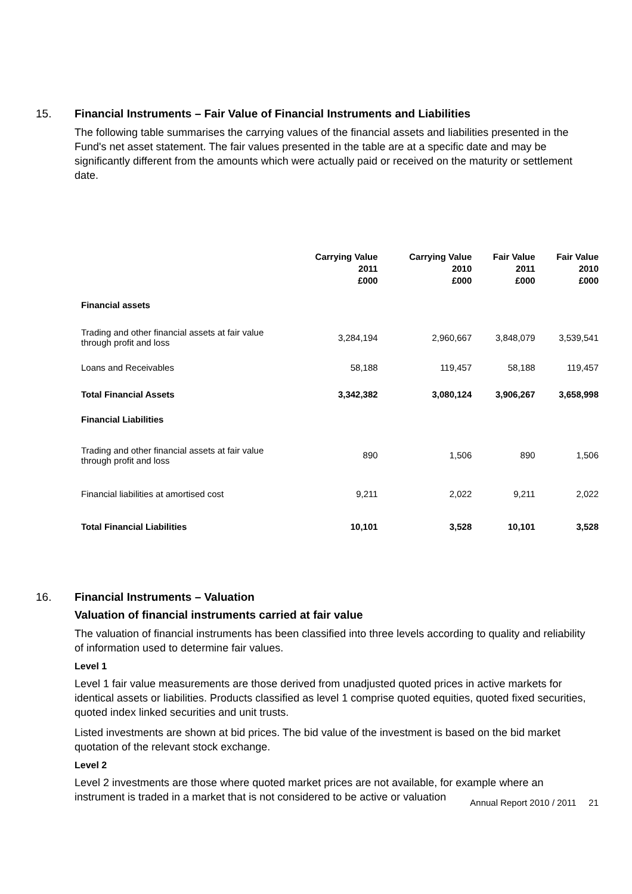15. Financial Instruments – Fair Value of Financial Instruments and Liabilities
The following table summarises the carrying values of the financial assets and liabilities presented in the Fund's net asset statement. The fair values presented in the table are at a specific date and may be significantly different from the amounts which were actually paid or received on the maturity or settlement date.
| | Carrying Value 2011 £000 | Carrying Value 2010 £000 | Fair Value 2011 £000 | Fair Value 2010 £000 |
| --- | --- | --- | --- | --- |
| Financial assets | | | | |
| Trading and other financial assets at fair value through profit and loss | 3,284,194 | 2,960,667 | 3,848,079 | 3,539,541 |
| Loans and Receivables | 58,188 | 119,457 | 58,188 | 119,457 |
| Total Financial Assets | 3,342,382 | 3,080,124 | 3,906,267 | 3,658,998 |
| Financial Liabilities | | | | |
| Trading and other financial assets at fair value through profit and loss | 890 | 1,506 | 890 | 1,506 |
| Financial liabilities at amortised cost | 9,211 | 2,022 | 9,211 | 2,022 |
| Total Financial Liabilities | 10,101 | 3,528 | 10,101 | 3,528 |
16. Financial Instruments – Valuation
Valuation of financial instruments carried at fair value
The valuation of financial instruments has been classified into three levels according to quality and reliability of information used to determine fair values.
Level 1
Level 1 fair value measurements are those derived from unadjusted quoted prices in active markets for identical assets or liabilities. Products classified as level 1 comprise quoted equities, quoted fixed securities, quoted index linked securities and unit trusts.
Listed investments are shown at bid prices. The bid value of the investment is based on the bid market quotation of the relevant stock exchange.
Level 2
Level 2 investments are those where quoted market prices are not available, for example where an instrument is traded in a market that is not considered to be active or valuation
Annual Report 2010 / 2011 21